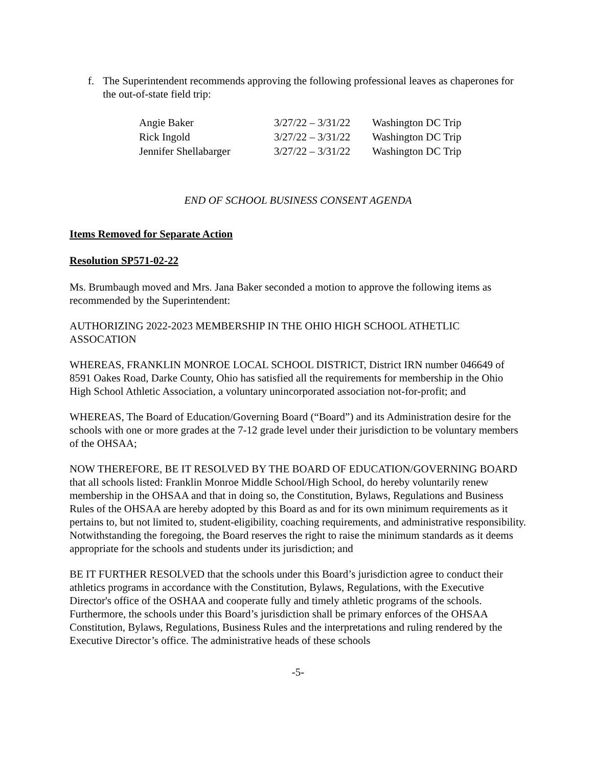f. The Superintendent recommends approving the following professional leaves as chaperones for the out-of-state field trip:
| Angie Baker | 3/27/22 – 3/31/22 | Washington DC Trip |
| Rick Ingold | 3/27/22 – 3/31/22 | Washington DC Trip |
| Jennifer Shellabarger | 3/27/22 – 3/31/22 | Washington DC Trip |
END OF SCHOOL BUSINESS CONSENT AGENDA
Items Removed for Separate Action
Resolution SP571-02-22
Ms. Brumbaugh moved and Mrs. Jana Baker seconded a motion to approve the following items as recommended by the Superintendent:
AUTHORIZING 2022-2023 MEMBERSHIP IN THE OHIO HIGH SCHOOL ATHETLIC ASSOCATION
WHEREAS, FRANKLIN MONROE LOCAL SCHOOL DISTRICT, District IRN number 046649 of 8591 Oakes Road, Darke County, Ohio has satisfied all the requirements for membership in the Ohio High School Athletic Association, a voluntary unincorporated association not-for-profit; and
WHEREAS, The Board of Education/Governing Board (“Board”) and its Administration desire for the schools with one or more grades at the 7-12 grade level under their jurisdiction to be voluntary members of the OHSAA;
NOW THEREFORE, BE IT RESOLVED BY THE BOARD OF EDUCATION/GOVERNING BOARD that all schools listed: Franklin Monroe Middle School/High School, do hereby voluntarily renew membership in the OHSAA and that in doing so, the Constitution, Bylaws, Regulations and Business Rules of the OHSAA are hereby adopted by this Board as and for its own minimum requirements as it pertains to, but not limited to, student-eligibility, coaching requirements, and administrative responsibility. Notwithstanding the foregoing, the Board reserves the right to raise the minimum standards as it deems appropriate for the schools and students under its jurisdiction; and
BE IT FURTHER RESOLVED that the schools under this Board’s jurisdiction agree to conduct their athletics programs in accordance with the Constitution, Bylaws, Regulations, with the Executive Director's office of the OSHAA and cooperate fully and timely athletic programs of the schools. Furthermore, the schools under this Board’s jurisdiction shall be primary enforces of the OHSAA Constitution, Bylaws, Regulations, Business Rules and the interpretations and ruling rendered by the Executive Director’s office. The administrative heads of these schools
-5-